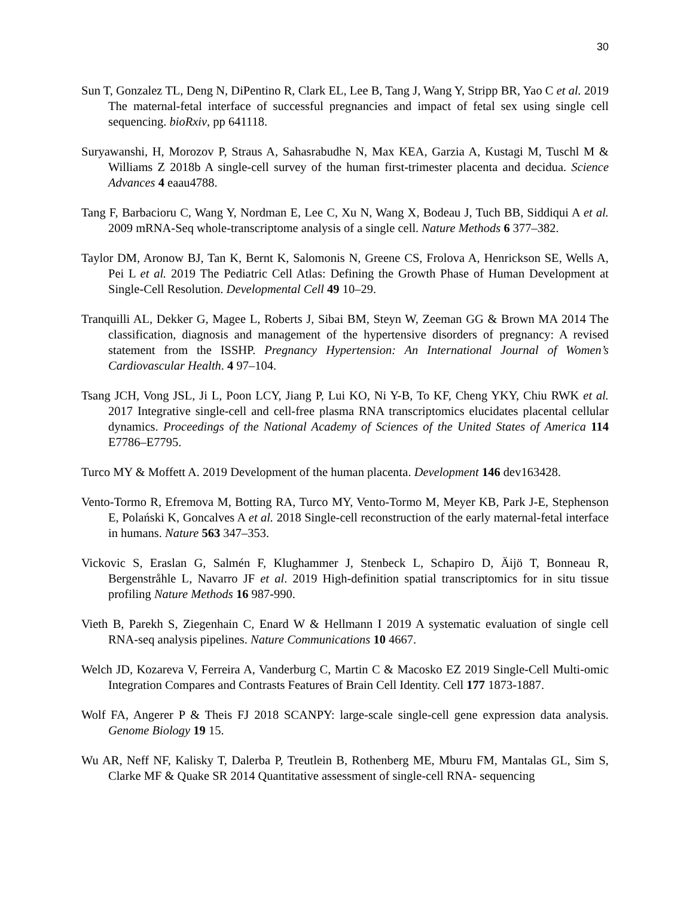30
Sun T, Gonzalez TL, Deng N, DiPentino R, Clark EL, Lee B, Tang J, Wang Y, Stripp BR, Yao C et al. 2019 The maternal-fetal interface of successful pregnancies and impact of fetal sex using single cell sequencing. bioRxiv, pp 641118.
Suryawanshi, H, Morozov P, Straus A, Sahasrabudhe N, Max KEA, Garzia A, Kustagi M, Tuschl M & Williams Z 2018b A single-cell survey of the human first-trimester placenta and decidua. Science Advances 4 eaau4788.
Tang F, Barbacioru C, Wang Y, Nordman E, Lee C, Xu N, Wang X, Bodeau J, Tuch BB, Siddiqui A et al. 2009 mRNA-Seq whole-transcriptome analysis of a single cell. Nature Methods 6 377–382.
Taylor DM, Aronow BJ, Tan K, Bernt K, Salomonis N, Greene CS, Frolova A, Henrickson SE, Wells A, Pei L et al. 2019 The Pediatric Cell Atlas: Defining the Growth Phase of Human Development at Single-Cell Resolution. Developmental Cell 49 10–29.
Tranquilli AL, Dekker G, Magee L, Roberts J, Sibai BM, Steyn W, Zeeman GG & Brown MA 2014 The classification, diagnosis and management of the hypertensive disorders of pregnancy: A revised statement from the ISSHP. Pregnancy Hypertension: An International Journal of Women’s Cardiovascular Health. 4 97–104.
Tsang JCH, Vong JSL, Ji L, Poon LCY, Jiang P, Lui KO, Ni Y-B, To KF, Cheng YKY, Chiu RWK et al. 2017 Integrative single-cell and cell-free plasma RNA transcriptomics elucidates placental cellular dynamics. Proceedings of the National Academy of Sciences of the United States of America 114 E7786–E7795.
Turco MY & Moffett A. 2019 Development of the human placenta. Development 146 dev163428.
Vento-Tormo R, Efremova M, Botting RA, Turco MY, Vento-Tormo M, Meyer KB, Park J-E, Stephenson E, Polański K, Goncalves A et al. 2018 Single-cell reconstruction of the early maternal-fetal interface in humans. Nature 563 347–353.
Vickovic S, Eraslan G, Salmén F, Klughammer J, Stenbeck L, Schapiro D, Äijö T, Bonneau R, Bergenstråhle L, Navarro JF et al. 2019 High-definition spatial transcriptomics for in situ tissue profiling Nature Methods 16 987-990.
Vieth B, Parekh S, Ziegenhain C, Enard W & Hellmann I 2019 A systematic evaluation of single cell RNA-seq analysis pipelines. Nature Communications 10 4667.
Welch JD, Kozareva V, Ferreira A, Vanderburg C, Martin C & Macosko EZ 2019 Single-Cell Multi-omic Integration Compares and Contrasts Features of Brain Cell Identity. Cell 177 1873-1887.
Wolf FA, Angerer P & Theis FJ 2018 SCANPY: large-scale single-cell gene expression data analysis. Genome Biology 19 15.
Wu AR, Neff NF, Kalisky T, Dalerba P, Treutlein B, Rothenberg ME, Mburu FM, Mantalas GL, Sim S, Clarke MF & Quake SR 2014 Quantitative assessment of single-cell RNA- sequencing